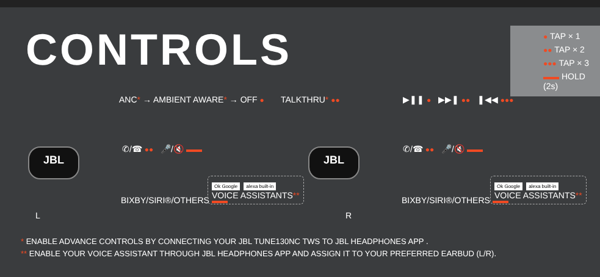CONTROLS
● TAP × 1
●● TAP × 2
●●● TAP × 3
HOLD (2s)
ANC* → AMBIENT AWARE* → OFF ● TALKTHRU* ●●
JBL
L
✆/☎ ●● 🎤/🔇
BIXBY/SIRI®/OTHERS
Ok Google alexa built-in
VOICE ASSISTANTS**
▶❚❚ ● ▶▶❚ ●● ❚◀◀ ●●●
JBL
R
✆/☎ ●● 🎤/🔇
BIXBY/SIRI®/OTHERS
Ok Google alexa built-in
VOICE ASSISTANTS**
* ENABLE ADVANCE CONTROLS BY CONNECTING YOUR JBL TUNE130NC TWS TO JBL HEADPHONES APP .
** ENABLE YOUR VOICE ASSISTANT THROUGH JBL HEADPHONES APP AND ASSIGN IT TO YOUR PREFERRED EARBUD (L/R).